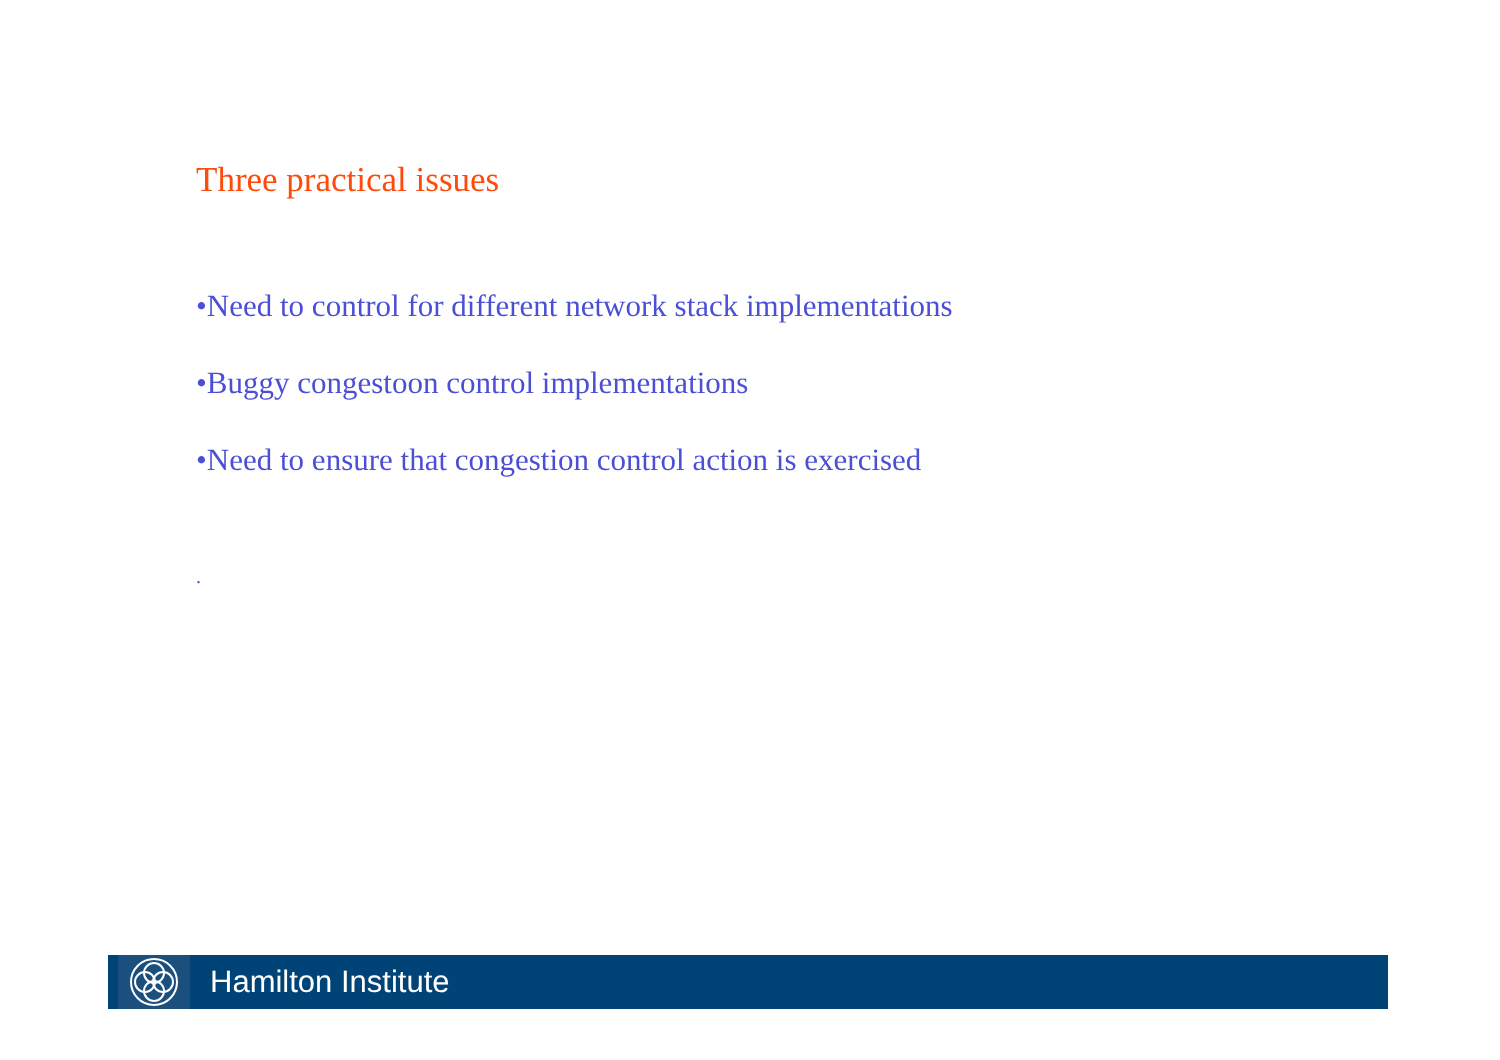Three practical issues
•Need to control for different network stack implementations
•Buggy congestoon control implementations
•Need to ensure that congestion control action is exercised
.
Hamilton Institute